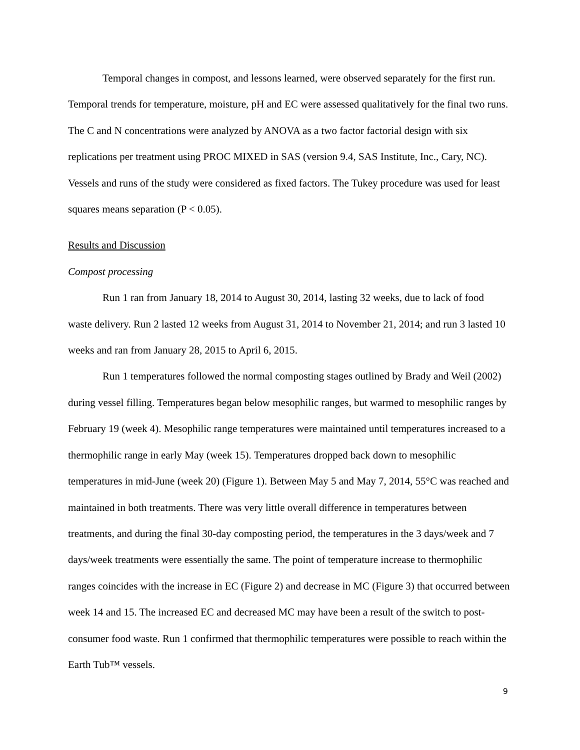Temporal changes in compost, and lessons learned, were observed separately for the first run. Temporal trends for temperature, moisture, pH and EC were assessed qualitatively for the final two runs. The C and N concentrations were analyzed by ANOVA as a two factor factorial design with six replications per treatment using PROC MIXED in SAS (version 9.4, SAS Institute, Inc., Cary, NC). Vessels and runs of the study were considered as fixed factors. The Tukey procedure was used for least squares means separation (P < 0.05).
Results and Discussion
Compost processing
Run 1 ran from January 18, 2014 to August 30, 2014, lasting 32 weeks, due to lack of food waste delivery. Run 2 lasted 12 weeks from August 31, 2014 to November 21, 2014; and run 3 lasted 10 weeks and ran from January 28, 2015 to April 6, 2015.
Run 1 temperatures followed the normal composting stages outlined by Brady and Weil (2002) during vessel filling. Temperatures began below mesophilic ranges, but warmed to mesophilic ranges by February 19 (week 4). Mesophilic range temperatures were maintained until temperatures increased to a thermophilic range in early May (week 15). Temperatures dropped back down to mesophilic temperatures in mid-June (week 20) (Figure 1). Between May 5 and May 7, 2014, 55°C was reached and maintained in both treatments. There was very little overall difference in temperatures between treatments, and during the final 30-day composting period, the temperatures in the 3 days/week and 7 days/week treatments were essentially the same. The point of temperature increase to thermophilic ranges coincides with the increase in EC (Figure 2) and decrease in MC (Figure 3) that occurred between week 14 and 15. The increased EC and decreased MC may have been a result of the switch to post-consumer food waste. Run 1 confirmed that thermophilic temperatures were possible to reach within the Earth Tub™ vessels.
9